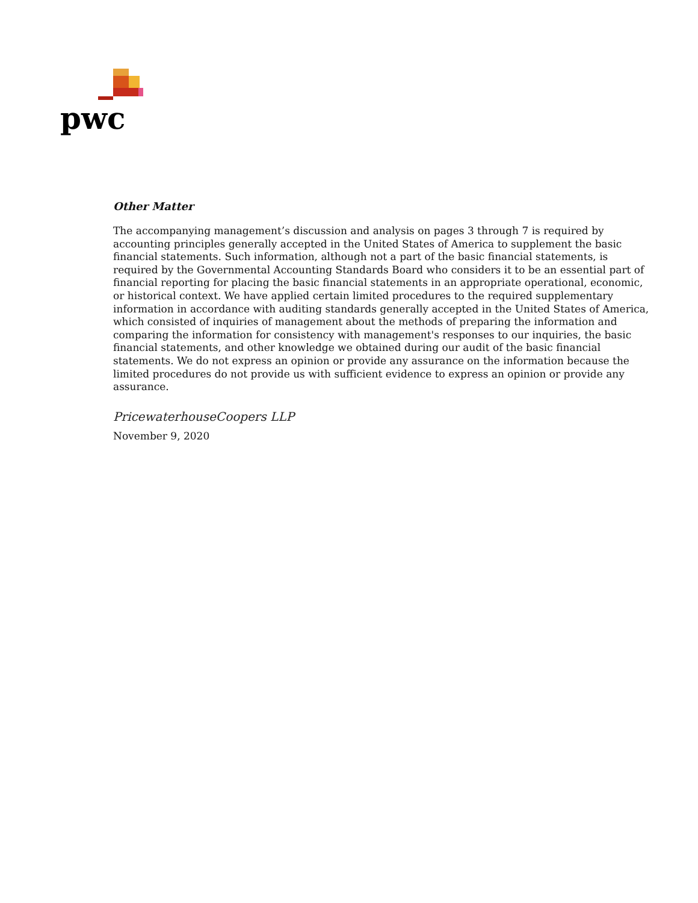pwc
Other Matter
The accompanying management’s discussion and analysis on pages 3 through 7 is required by accounting principles generally accepted in the United States of America to supplement the basic financial statements. Such information, although not a part of the basic financial statements, is required by the Governmental Accounting Standards Board who considers it to be an essential part of financial reporting for placing the basic financial statements in an appropriate operational, economic, or historical context. We have applied certain limited procedures to the required supplementary information in accordance with auditing standards generally accepted in the United States of America, which consisted of inquiries of management about the methods of preparing the information and comparing the information for consistency with management's responses to our inquiries, the basic financial statements, and other knowledge we obtained during our audit of the basic financial statements. We do not express an opinion or provide any assurance on the information because the limited procedures do not provide us with sufficient evidence to express an opinion or provide any assurance.
PricewaterhouseCoopers LLP
November 9, 2020